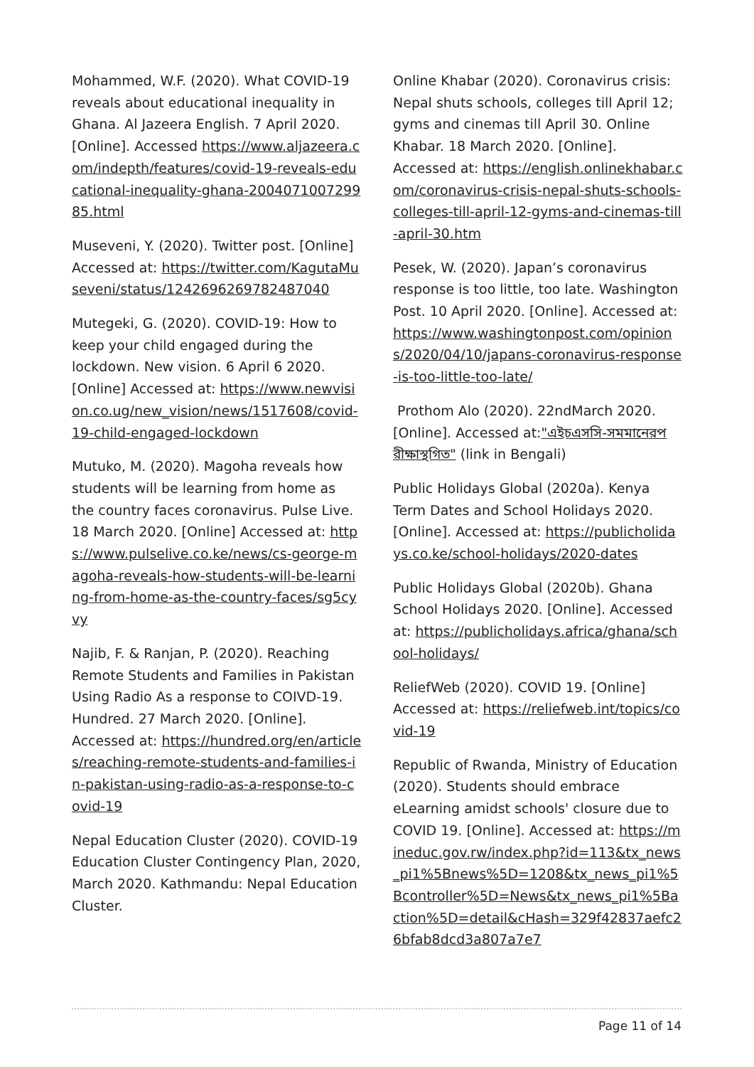Mohammed, W.F. (2020). What COVID-19 reveals about educational inequality in Ghana. Al Jazeera English. 7 April 2020. [Online]. Accessed https://www.aljazeera.com/indepth/features/covid-19-reveals-educational-inequality-ghana-200407100729985.html
Museveni, Y. (2020). Twitter post. [Online] Accessed at: https://twitter.com/KagutaMuseveni/status/1242696269782487040
Mutegeki, G. (2020). COVID-19: How to keep your child engaged during the lockdown. New vision. 6 April 6 2020. [Online] Accessed at: https://www.newvision.co.ug/new_vision/news/1517608/covid-19-child-engaged-lockdown
Mutuko, M. (2020). Magoha reveals how students will be learning from home as the country faces coronavirus. Pulse Live. 18 March 2020. [Online] Accessed at: https://www.pulselive.co.ke/news/cs-george-magoha-reveals-how-students-will-be-learning-from-home-as-the-country-faces/sg5cyvy
Najib, F. & Ranjan, P. (2020). Reaching Remote Students and Families in Pakistan Using Radio As a response to COIVD-19. Hundred. 27 March 2020. [Online]. Accessed at: https://hundred.org/en/articles/reaching-remote-students-and-families-in-pakistan-using-radio-as-a-response-to-covid-19
Nepal Education Cluster (2020). COVID-19 Education Cluster Contingency Plan, 2020, March 2020. Kathmandu: Nepal Education Cluster.
Online Khabar (2020). Coronavirus crisis: Nepal shuts schools, colleges till April 12; gyms and cinemas till April 30. Online Khabar. 18 March 2020. [Online]. Accessed at: https://english.onlinekhabar.com/coronavirus-crisis-nepal-shuts-schools-colleges-till-april-12-gyms-and-cinemas-till-april-30.htm
Pesek, W. (2020). Japan’s coronavirus response is too little, too late. Washington Post. 10 April 2020. [Online]. Accessed at: https://www.washingtonpost.com/opinions/2020/04/10/japans-coronavirus-response-is-too-little-too-late/
Prothom Alo (2020). 22ndMarch 2020. [Online]. Accessed at:"এইচএসসি-সমমানেরপরীক্ষাস্থগিত" (link in Bengali)
Public Holidays Global (2020a). Kenya Term Dates and School Holidays 2020. [Online]. Accessed at: https://publicholidays.co.ke/school-holidays/2020-dates
Public Holidays Global (2020b). Ghana School Holidays 2020. [Online]. Accessed at: https://publicholidays.africa/ghana/school-holidays/
ReliefWeb (2020). COVID 19. [Online] Accessed at: https://reliefweb.int/topics/covid-19
Republic of Rwanda, Ministry of Education (2020). Students should embrace eLearning amidst schools' closure due to COVID 19. [Online]. Accessed at: https://mineduc.gov.rw/index.php?id=113&tx_news_pi1%5Bnews%5D=1208&tx_news_pi1%5Bcontroller%5D=News&tx_news_pi1%5Baction%5D=detail&cHash=329f42837aefc26bfab8dcd3a807a7e7
Page 11 of 14